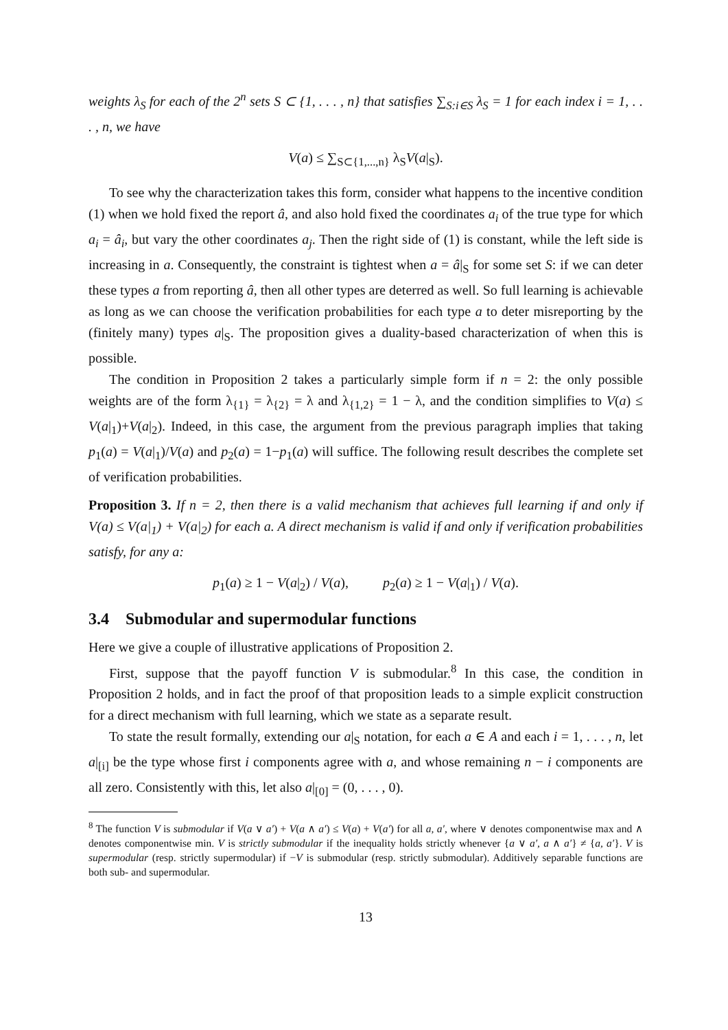weights λ<sub>S</sub> for each of the 2<sup>n</sup> sets S ⊂ {1, . . . , n} that satisfies ∑<sub>S:i∈S</sub> λ<sub>S</sub> = 1 for each index i = 1, . . . , n, we have
V(a) ≤ ∑<sub>S⊂{1,...,n}</sub> λ<sub>S</sub>V(a|<sub>S</sub>).
To see why the characterization takes this form, consider what happens to the incentive condition (1) when we hold fixed the report â, and also hold fixed the coordinates a<sub>i</sub> of the true type for which a<sub>i</sub> = â<sub>i</sub>, but vary the other coordinates a<sub>j</sub>. Then the right side of (1) is constant, while the left side is increasing in a. Consequently, the constraint is tightest when a = â|<sub>S</sub> for some set S: if we can deter these types a from reporting â, then all other types are deterred as well. So full learning is achievable as long as we can choose the verification probabilities for each type a to deter misreporting by the (finitely many) types a|<sub>S</sub>. The proposition gives a duality-based characterization of when this is possible.
The condition in Proposition 2 takes a particularly simple form if n = 2: the only possible weights are of the form λ<sub>{1}</sub> = λ<sub>{2}</sub> = λ and λ<sub>{1,2}</sub> = 1 − λ, and the condition simplifies to V(a) ≤ V(a|<sub>1</sub>)+V(a|<sub>2</sub>). Indeed, in this case, the argument from the previous paragraph implies that taking p<sub>1</sub>(a) = V(a|<sub>1</sub>)/V(a) and p<sub>2</sub>(a) = 1−p<sub>1</sub>(a) will suffice. The following result describes the complete set of verification probabilities.
Proposition 3. If n = 2, then there is a valid mechanism that achieves full learning if and only if V(a) ≤ V(a|<sub>1</sub>) + V(a|<sub>2</sub>) for each a. A direct mechanism is valid if and only if verification probabilities satisfy, for any a:
p<sub>1</sub>(a) ≥ 1 − V(a|<sub>2</sub>) / V(a), p<sub>2</sub>(a) ≥ 1 − V(a|<sub>1</sub>) / V(a).
3.4 Submodular and supermodular functions
Here we give a couple of illustrative applications of Proposition 2.
First, suppose that the payoff function V is submodular.<sup>8</sup> In this case, the condition in Proposition 2 holds, and in fact the proof of that proposition leads to a simple explicit construction for a direct mechanism with full learning, which we state as a separate result.
To state the result formally, extending our a|<sub>S</sub> notation, for each a ∈ A and each i = 1, . . . , n, let a|<sub>[i]</sub> be the type whose first i components agree with a, and whose remaining n − i components are all zero. Consistently with this, let also a|<sub>[0]</sub> = (0, . . . , 0).
<sup>8</sup> The function V is submodular if V(a ∨ a′) + V(a ∧ a′) ≤ V(a) + V(a′) for all a, a′, where ∨ denotes componentwise max and ∧ denotes componentwise min. V is strictly submodular if the inequality holds strictly whenever {a ∨ a′, a ∧ a′} ≠ {a, a′}. V is supermodular (resp. strictly supermodular) if −V is submodular (resp. strictly submodular). Additively separable functions are both sub- and supermodular.
13